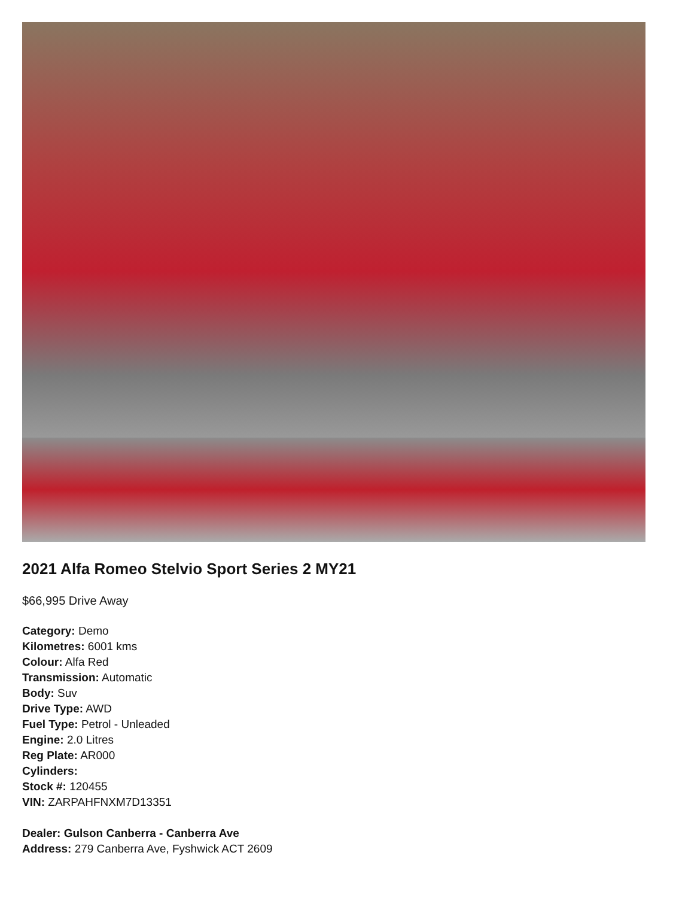2021 Alfa Romeo Stelvio Sport Series 2 MY21
$66,995 Drive Away
Category: Demo
Kilometres: 6001 kms
Colour: Alfa Red
Transmission: Automatic
Body: Suv
Drive Type: AWD
Fuel Type: Petrol - Unleaded
Engine: 2.0 Litres
Reg Plate: AR000
Cylinders:
Stock #: 120455
VIN: ZARPAHFNXM7D13351
Dealer: Gulson Canberra - Canberra Ave
Address: 279 Canberra Ave, Fyshwick ACT 2609